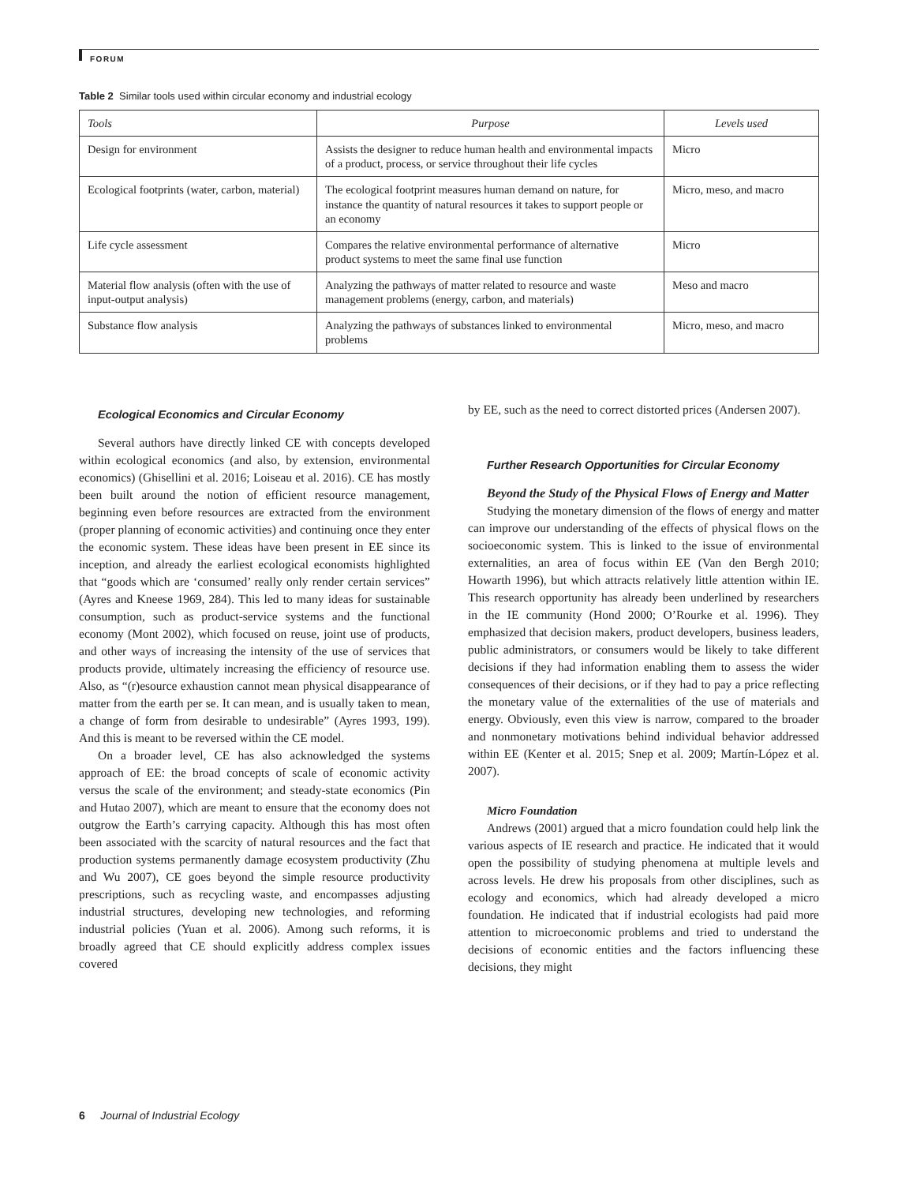FORUM
Table 2 Similar tools used within circular economy and industrial ecology
| Tools | Purpose | Levels used |
| --- | --- | --- |
| Design for environment | Assists the designer to reduce human health and environmental impacts of a product, process, or service throughout their life cycles | Micro |
| Ecological footprints (water, carbon, material) | The ecological footprint measures human demand on nature, for instance the quantity of natural resources it takes to support people or an economy | Micro, meso, and macro |
| Life cycle assessment | Compares the relative environmental performance of alternative product systems to meet the same final use function | Micro |
| Material flow analysis (often with the use of input-output analysis) | Analyzing the pathways of matter related to resource and waste management problems (energy, carbon, and materials) | Meso and macro |
| Substance flow analysis | Analyzing the pathways of substances linked to environmental problems | Micro, meso, and macro |
Ecological Economics and Circular Economy
Several authors have directly linked CE with concepts developed within ecological economics (and also, by extension, environmental economics) (Ghisellini et al. 2016; Loiseau et al. 2016). CE has mostly been built around the notion of efficient resource management, beginning even before resources are extracted from the environment (proper planning of economic activities) and continuing once they enter the economic system. These ideas have been present in EE since its inception, and already the earliest ecological economists highlighted that “goods which are ‘consumed’ really only render certain services” (Ayres and Kneese 1969, 284). This led to many ideas for sustainable consumption, such as product-service systems and the functional economy (Mont 2002), which focused on reuse, joint use of products, and other ways of increasing the intensity of the use of services that products provide, ultimately increasing the efficiency of resource use. Also, as “(r)esource exhaustion cannot mean physical disappearance of matter from the earth per se. It can mean, and is usually taken to mean, a change of form from desirable to undesirable” (Ayres 1993, 199). And this is meant to be reversed within the CE model.
On a broader level, CE has also acknowledged the systems approach of EE: the broad concepts of scale of economic activity versus the scale of the environment; and steady-state economics (Pin and Hutao 2007), which are meant to ensure that the economy does not outgrow the Earth’s carrying capacity. Although this has most often been associated with the scarcity of natural resources and the fact that production systems permanently damage ecosystem productivity (Zhu and Wu 2007), CE goes beyond the simple resource productivity prescriptions, such as recycling waste, and encompasses adjusting industrial structures, developing new technologies, and reforming industrial policies (Yuan et al. 2006). Among such reforms, it is broadly agreed that CE should explicitly address complex issues covered
by EE, such as the need to correct distorted prices (Andersen 2007).
Further Research Opportunities for Circular Economy
Beyond the Study of the Physical Flows of Energy and Matter
Studying the monetary dimension of the flows of energy and matter can improve our understanding of the effects of physical flows on the socioeconomic system. This is linked to the issue of environmental externalities, an area of focus within EE (Van den Bergh 2010; Howarth 1996), but which attracts relatively little attention within IE. This research opportunity has already been underlined by researchers in the IE community (Hond 2000; O’Rourke et al. 1996). They emphasized that decision makers, product developers, business leaders, public administrators, or consumers would be likely to take different decisions if they had information enabling them to assess the wider consequences of their decisions, or if they had to pay a price reflecting the monetary value of the externalities of the use of materials and energy. Obviously, even this view is narrow, compared to the broader and nonmonetary motivations behind individual behavior addressed within EE (Kenter et al. 2015; Snep et al. 2009; Martín-López et al. 2007).
Micro Foundation
Andrews (2001) argued that a micro foundation could help link the various aspects of IE research and practice. He indicated that it would open the possibility of studying phenomena at multiple levels and across levels. He drew his proposals from other disciplines, such as ecology and economics, which had already developed a micro foundation. He indicated that if industrial ecologists had paid more attention to microeconomic problems and tried to understand the decisions of economic entities and the factors influencing these decisions, they might
6 Journal of Industrial Ecology